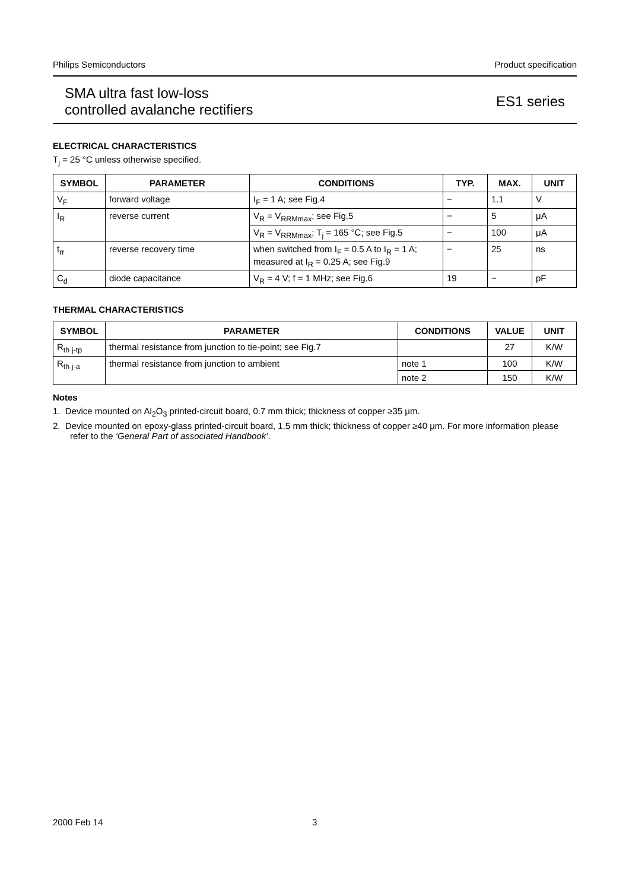Philips Semiconductors Product specification
SMA ultra fast low-loss
controlled avalanche rectifiers
ES1 series
ELECTRICAL CHARACTERISTICS
T<sub>j</sub> = 25 °C unless otherwise specified.
| SYMBOL | PARAMETER | CONDITIONS | TYP. | MAX. | UNIT |
| --- | --- | --- | --- | --- | --- |
| V<sub>F</sub> | forward voltage | I<sub>F</sub> = 1 A; see Fig.4 | − | 1.1 | V |
| I<sub>R</sub> | reverse current | V<sub>R</sub> = V<sub>RRMmax</sub>; see Fig.5 | − | 5 | μA |
| | | V<sub>R</sub> = V<sub>RRMmax</sub>; T<sub>j</sub> = 165 °C; see Fig.5 | − | 100 | μA |
| t<sub>rr</sub> | reverse recovery time | when switched from I<sub>F</sub> = 0.5 A to I<sub>R</sub> = 1 A; measured at I<sub>R</sub> = 0.25 A; see Fig.9 | − | 25 | ns |
| C<sub>d</sub> | diode capacitance | V<sub>R</sub> = 4 V; f = 1 MHz; see Fig.6 | 19 | − | pF |
THERMAL CHARACTERISTICS
| SYMBOL | PARAMETER | CONDITIONS | VALUE | UNIT |
| --- | --- | --- | --- | --- |
| R<sub>th j-tp</sub> | thermal resistance from junction to tie-point; see Fig.7 | | 27 | K/W |
| R<sub>th j-a</sub> | thermal resistance from junction to ambient | note 1 | 100 | K/W |
| | | note 2 | 150 | K/W |
Notes
1. Device mounted on Al<sub>2</sub>O<sub>3</sub> printed-circuit board, 0.7 mm thick; thickness of copper ≥35 μm.
2. Device mounted on epoxy-glass printed-circuit board, 1.5 mm thick; thickness of copper ≥40 μm. For more information please refer to the ‘General Part of associated Handbook’.
2000 Feb 14 3